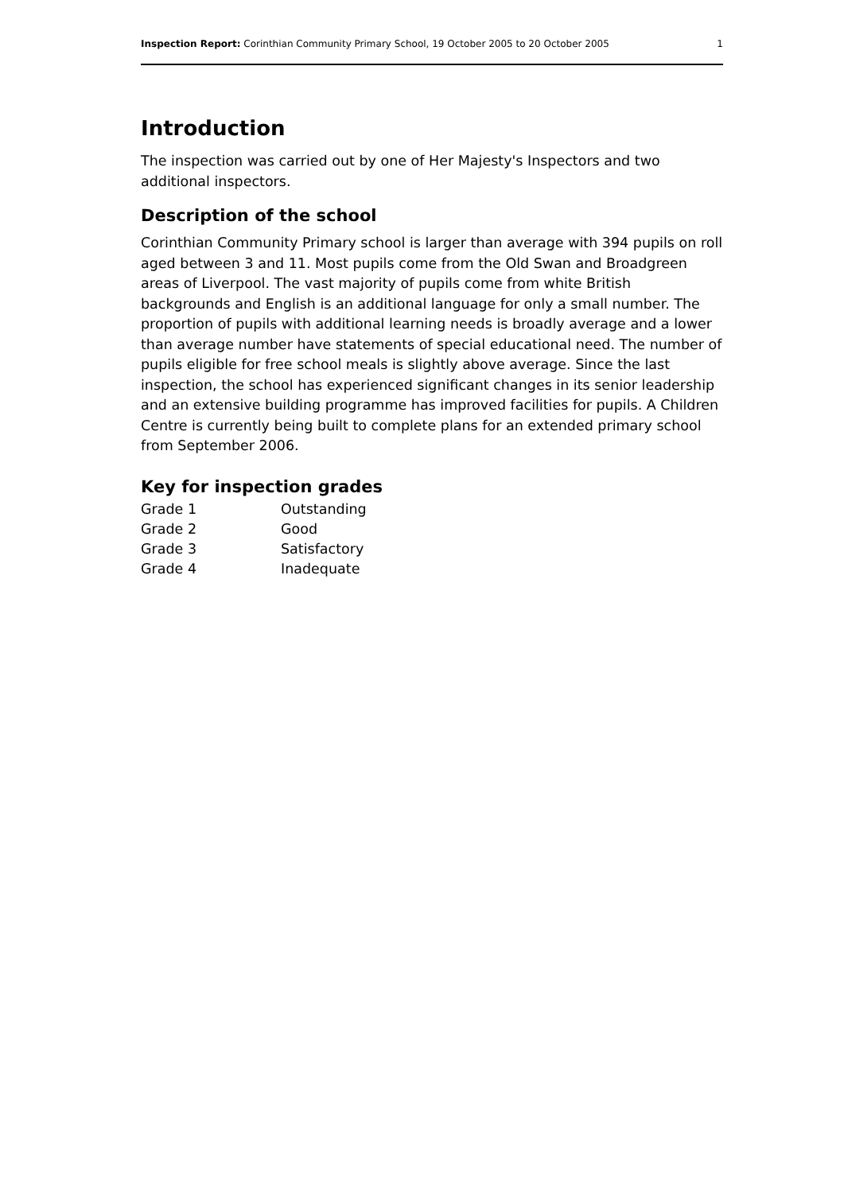Inspection Report: Corinthian Community Primary School, 19 October 2005 to 20 October 2005 1
Introduction
The inspection was carried out by one of Her Majesty's Inspectors and two additional inspectors.
Description of the school
Corinthian Community Primary school is larger than average with 394 pupils on roll aged between 3 and 11. Most pupils come from the Old Swan and Broadgreen areas of Liverpool. The vast majority of pupils come from white British backgrounds and English is an additional language for only a small number. The proportion of pupils with additional learning needs is broadly average and a lower than average number have statements of special educational need. The number of pupils eligible for free school meals is slightly above average. Since the last inspection, the school has experienced significant changes in its senior leadership and an extensive building programme has improved facilities for pupils. A Children Centre is currently being built to complete plans for an extended primary school from September 2006.
Key for inspection grades
| Grade 1 | Outstanding |
| Grade 2 | Good |
| Grade 3 | Satisfactory |
| Grade 4 | Inadequate |